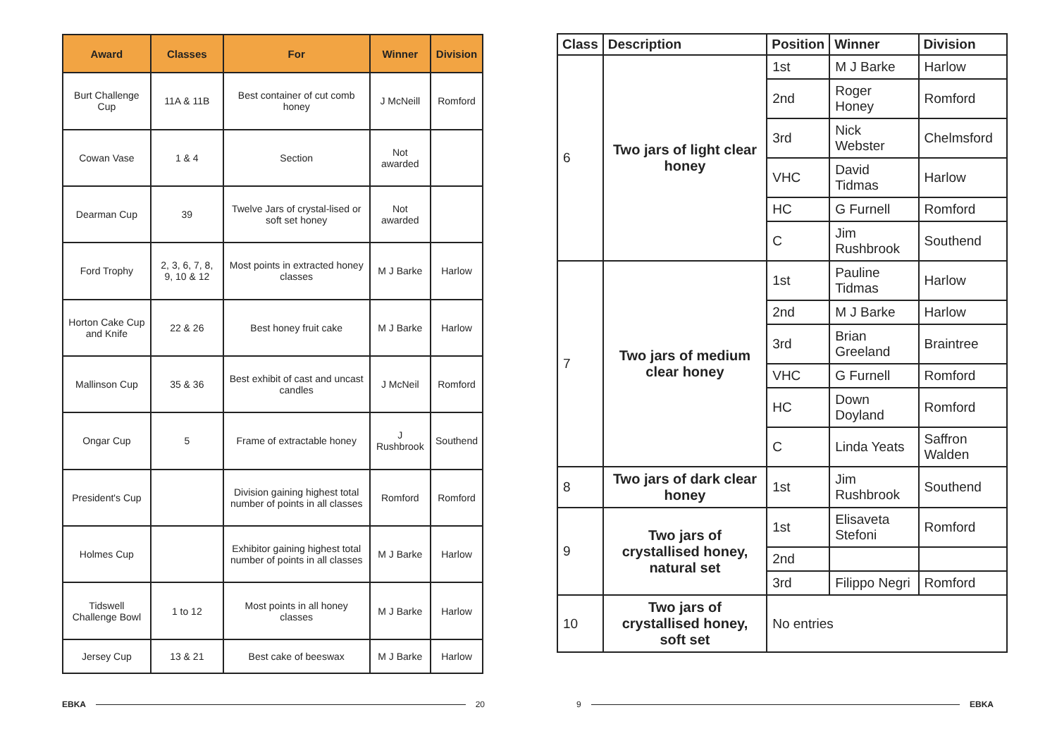| Award | Classes | For | Winner | Division |
| --- | --- | --- | --- | --- |
| Burt Challenge Cup | 11A & 11B | Best container of cut comb honey | J McNeill | Romford |
| Cowan Vase | 1 & 4 | Section | Not awarded | |
| Dearman Cup | 39 | Twelve Jars of crystal-lised or soft set honey | Not awarded | |
| Ford Trophy | 2, 3, 6, 7, 8, 9, 10 & 12 | Most points in extracted honey classes | M J Barke | Harlow |
| Horton Cake Cup and Knife | 22 & 26 | Best honey fruit cake | M J Barke | Harlow |
| Mallinson Cup | 35 & 36 | Best exhibit of cast and uncast candles | J McNeil | Romford |
| Ongar Cup | 5 | Frame of extractable honey | J Rushbrook | Southend |
| President's Cup | | Division gaining highest total number of points in all classes | Romford | Romford |
| Holmes Cup | | Exhibitor gaining highest total number of points in all classes | M J Barke | Harlow |
| Tidswell Challenge Bowl | 1 to 12 | Most points in all honey classes | M J Barke | Harlow |
| Jersey Cup | 13 & 21 | Best cake of beeswax | M J Barke | Harlow |
EBKA 20
| Class | Description | Position | Winner | Division |
| --- | --- | --- | --- | --- |
| 6 | Two jars of light clear honey | 1st | M J Barke | Harlow |
| | | 2nd | Roger Honey | Romford |
| | | 3rd | Nick Webster | Chelmsford |
| | | VHC | David Tidmas | Harlow |
| | | HC | G Furnell | Romford |
| | | C | Jim Rushbrook | Southend |
| 7 | Two jars of medium clear honey | 1st | Pauline Tidmas | Harlow |
| | | 2nd | M J Barke | Harlow |
| | | 3rd | Brian Greeland | Braintree |
| | | VHC | G Furnell | Romford |
| | | HC | Down Doyland | Romford |
| | | C | Linda Yeats | Saffron Walden |
| 8 | Two jars of dark clear honey | 1st | Jim Rushbrook | Southend |
| 9 | Two jars of crystallised honey, natural set | 1st | Elisaveta Stefoni | Romford |
| | | 2nd | | |
| | | 3rd | Filippo Negri | Romford |
| 10 | Two jars of crystallised honey, soft set | No entries | | |
9 EBKA